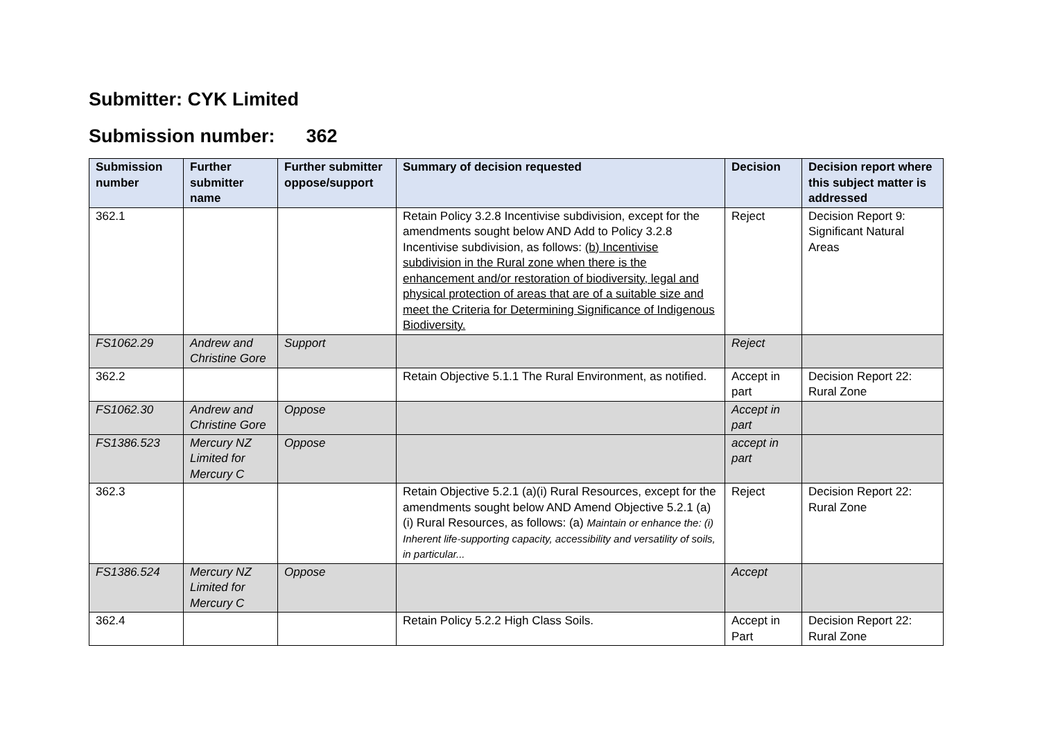Submitter: CYK Limited
Submission number: 362
| Submission number | Further submitter name | Further submitter oppose/support | Summary of decision requested | Decision | Decision report where this subject matter is addressed |
| --- | --- | --- | --- | --- | --- |
| 362.1 | | | Retain Policy 3.2.8 Incentivise subdivision, except for the amendments sought below AND Add to Policy 3.2.8 Incentivise subdivision, as follows: (b) Incentivise subdivision in the Rural zone when there is the enhancement and/or restoration of biodiversity, legal and physical protection of areas that are of a suitable size and meet the Criteria for Determining Significance of Indigenous Biodiversity. | Reject | Decision Report 9: Significant Natural Areas |
| FS1062.29 | Andrew and Christine Gore | Support | | Reject | |
| 362.2 | | | Retain Objective 5.1.1 The Rural Environment, as notified. | Accept in part | Decision Report 22: Rural Zone |
| FS1062.30 | Andrew and Christine Gore | Oppose | | Accept in part | |
| FS1386.523 | Mercury NZ Limited for Mercury C | Oppose | | accept in part | |
| 362.3 | | | Retain Objective 5.2.1 (a)(i) Rural Resources, except for the amendments sought below AND Amend Objective 5.2.1 (a)(i) Rural Resources, as follows: (a) Maintain or enhance the: (i) Inherent life-supporting capacity, accessibility and versatility of soils, in particular... | Reject | Decision Report 22: Rural Zone |
| FS1386.524 | Mercury NZ Limited for Mercury C | Oppose | | Accept | |
| 362.4 | | | Retain Policy 5.2.2 High Class Soils. | Accept in Part | Decision Report 22: Rural Zone |